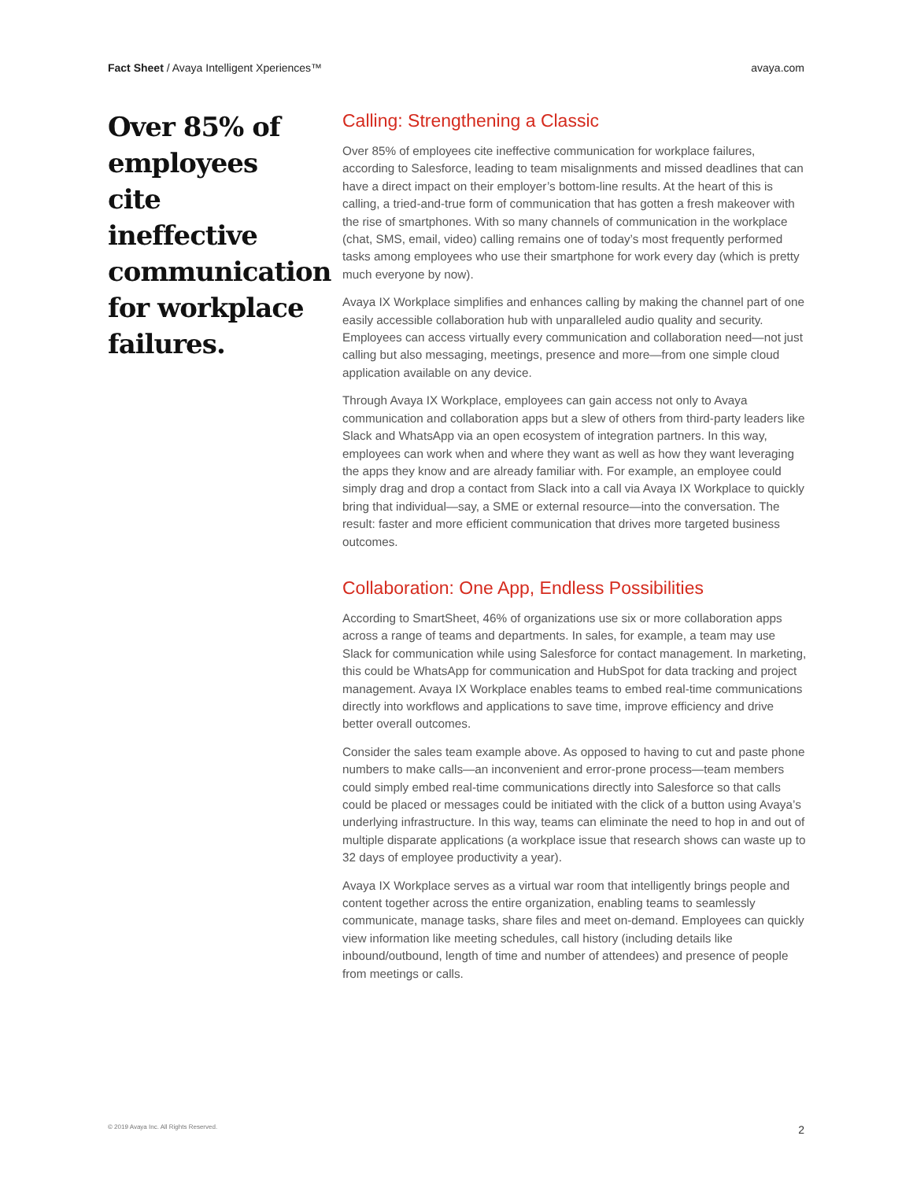Fact Sheet / Avaya Intelligent Xperiences™ avaya.com
Over 85% of employees cite ineffective communication for workplace failures.
Calling: Strengthening a Classic
Over 85% of employees cite ineffective communication for workplace failures, according to Salesforce, leading to team misalignments and missed deadlines that can have a direct impact on their employer’s bottom-line results. At the heart of this is calling, a tried-and-true form of communication that has gotten a fresh makeover with the rise of smartphones. With so many channels of communication in the workplace (chat, SMS, email, video) calling remains one of today’s most frequently performed tasks among employees who use their smartphone for work every day (which is pretty much everyone by now).
Avaya IX Workplace simplifies and enhances calling by making the channel part of one easily accessible collaboration hub with unparalleled audio quality and security. Employees can access virtually every communication and collaboration need—not just calling but also messaging, meetings, presence and more—from one simple cloud application available on any device.
Through Avaya IX Workplace, employees can gain access not only to Avaya communication and collaboration apps but a slew of others from third-party leaders like Slack and WhatsApp via an open ecosystem of integration partners. In this way, employees can work when and where they want as well as how they want leveraging the apps they know and are already familiar with. For example, an employee could simply drag and drop a contact from Slack into a call via Avaya IX Workplace to quickly bring that individual—say, a SME or external resource—into the conversation. The result: faster and more efficient communication that drives more targeted business outcomes.
Collaboration: One App, Endless Possibilities
According to SmartSheet, 46% of organizations use six or more collaboration apps across a range of teams and departments. In sales, for example, a team may use Slack for communication while using Salesforce for contact management. In marketing, this could be WhatsApp for communication and HubSpot for data tracking and project management. Avaya IX Workplace enables teams to embed real-time communications directly into workflows and applications to save time, improve efficiency and drive better overall outcomes.
Consider the sales team example above. As opposed to having to cut and paste phone numbers to make calls—an inconvenient and error-prone process—team members could simply embed real-time communications directly into Salesforce so that calls could be placed or messages could be initiated with the click of a button using Avaya’s underlying infrastructure. In this way, teams can eliminate the need to hop in and out of multiple disparate applications (a workplace issue that research shows can waste up to 32 days of employee productivity a year).
Avaya IX Workplace serves as a virtual war room that intelligently brings people and content together across the entire organization, enabling teams to seamlessly communicate, manage tasks, share files and meet on-demand. Employees can quickly view information like meeting schedules, call history (including details like inbound/outbound, length of time and number of attendees) and presence of people from meetings or calls.
© 2019 Avaya Inc. All Rights Reserved. 2